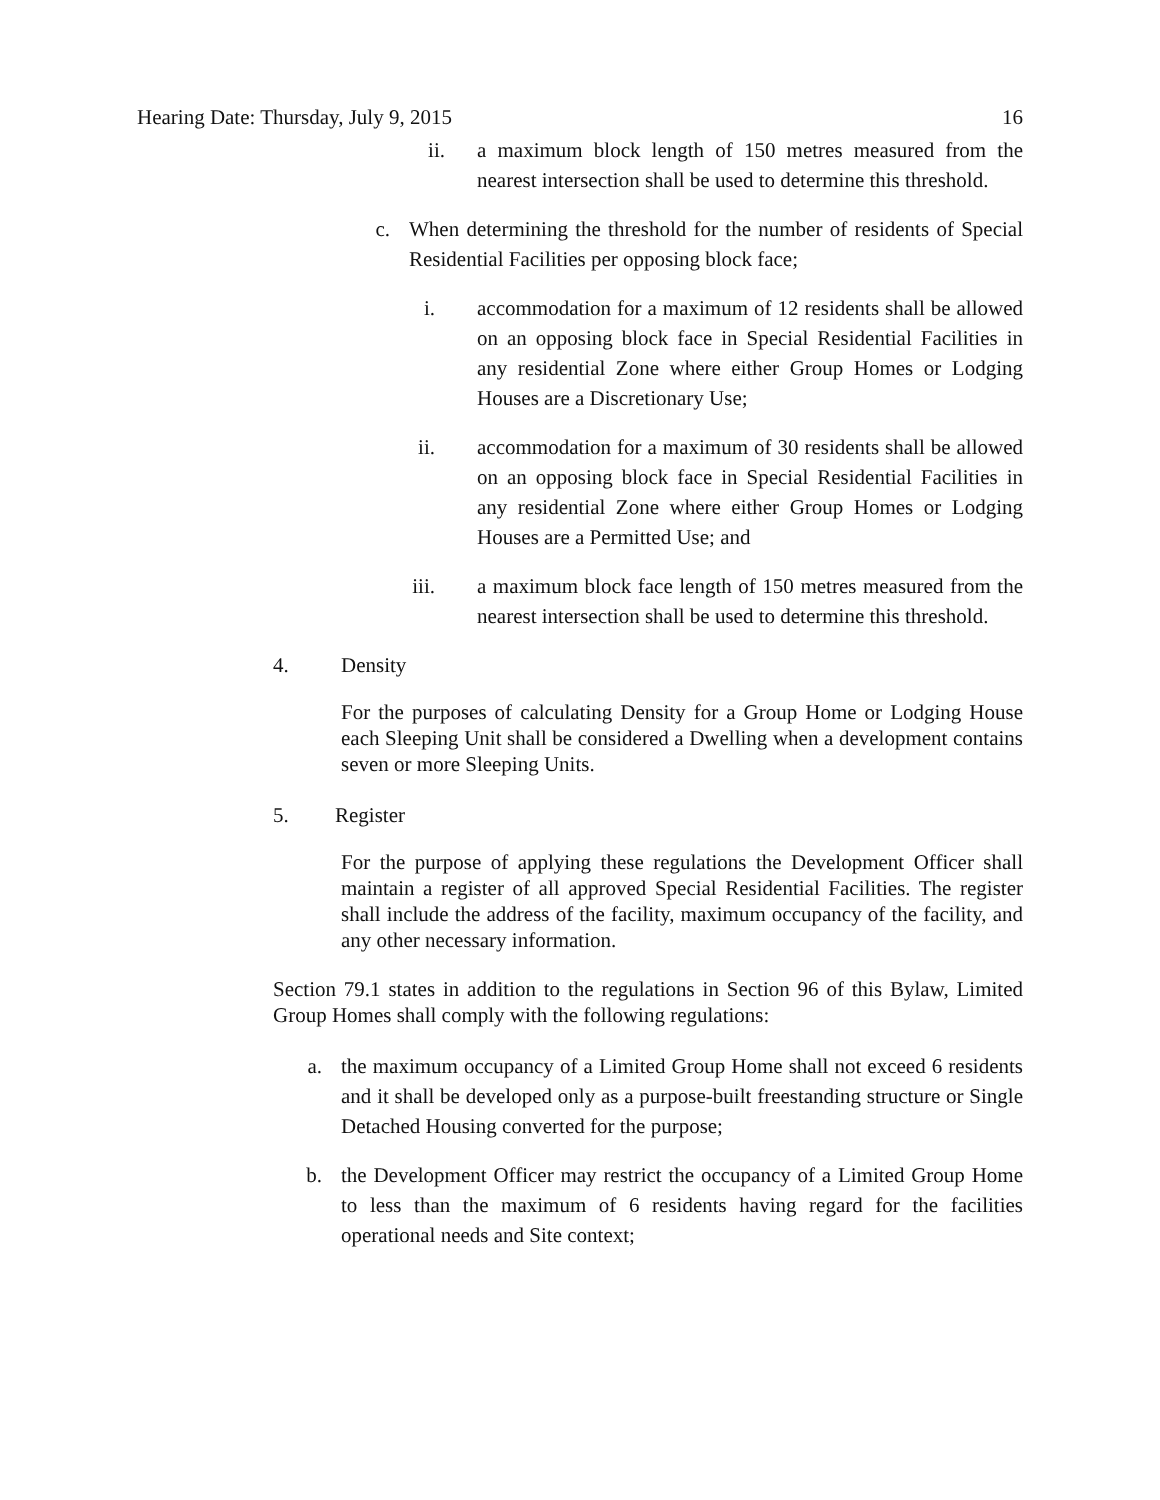Hearing Date: Thursday, July 9, 2015 16
ii. a maximum block length of 150 metres measured from the nearest intersection shall be used to determine this threshold.
c. When determining the threshold for the number of residents of Special Residential Facilities per opposing block face;
i. accommodation for a maximum of 12 residents shall be allowed on an opposing block face in Special Residential Facilities in any residential Zone where either Group Homes or Lodging Houses are a Discretionary Use;
ii. accommodation for a maximum of 30 residents shall be allowed on an opposing block face in Special Residential Facilities in any residential Zone where either Group Homes or Lodging Houses are a Permitted Use; and
iii. a maximum block face length of 150 metres measured from the nearest intersection shall be used to determine this threshold.
4. Density
For the purposes of calculating Density for a Group Home or Lodging House each Sleeping Unit shall be considered a Dwelling when a development contains seven or more Sleeping Units.
5. Register
For the purpose of applying these regulations the Development Officer shall maintain a register of all approved Special Residential Facilities. The register shall include the address of the facility, maximum occupancy of the facility, and any other necessary information.
Section 79.1 states in addition to the regulations in Section 96 of this Bylaw, Limited Group Homes shall comply with the following regulations:
a. the maximum occupancy of a Limited Group Home shall not exceed 6 residents and it shall be developed only as a purpose-built freestanding structure or Single Detached Housing converted for the purpose;
b. the Development Officer may restrict the occupancy of a Limited Group Home to less than the maximum of 6 residents having regard for the facilities operational needs and Site context;